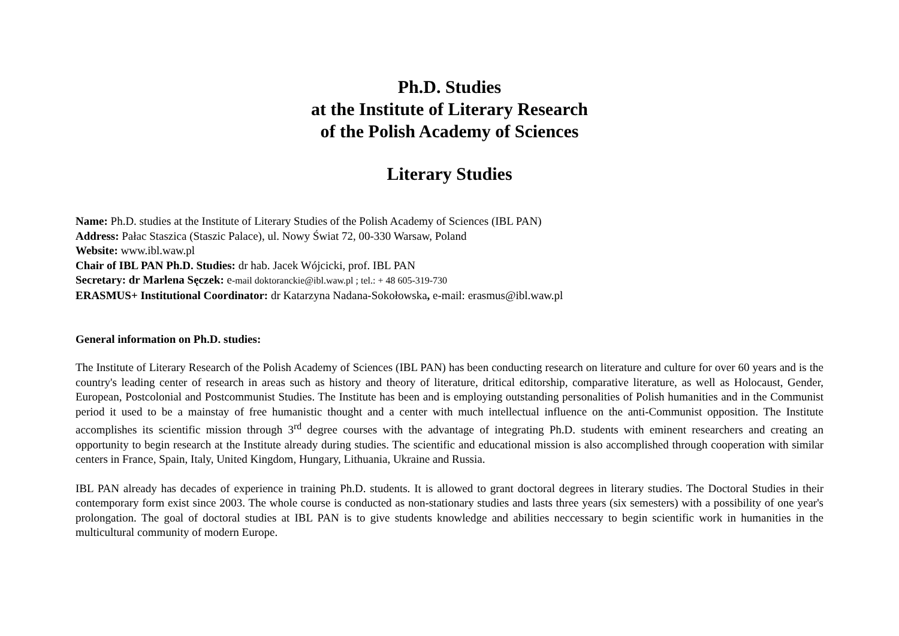Ph.D. Studies
at the Institute of Literary Research
of the Polish Academy of Sciences
Literary Studies
Name: Ph.D. studies at the Institute of Literary Studies of the Polish Academy of Sciences (IBL PAN)
Address: Pałac Staszica (Staszic Palace), ul. Nowy Świat 72, 00-330 Warsaw, Poland
Website: www.ibl.waw.pl
Chair of IBL PAN Ph.D. Studies: dr hab. Jacek Wójcicki, prof. IBL PAN
Secretary: dr Marlena Sęczek: e-mail doktoranckie@ibl.waw.pl ; tel.: + 48 605-319-730
ERASMUS+ Institutional Coordinator: dr Katarzyna Nadana-Sokołowska, e-mail: erasmus@ibl.waw.pl
General information on Ph.D. studies:
The Institute of Literary Research of the Polish Academy of Sciences (IBL PAN) has been conducting research on literature and culture for over 60 years and is the country's leading center of research in areas such as history and theory of literature, dritical editorship, comparative literature, as well as Holocaust, Gender, European, Postcolonial and Postcommunist Studies. The Institute has been and is employing outstanding personalities of Polish humanities and in the Communist period it used to be a mainstay of free humanistic thought and a center with much intellectual influence on the anti-Communist opposition. The Institute accomplishes its scientific mission through 3<sup>rd</sup> degree courses with the advantage of integrating Ph.D. students with eminent researchers and creating an opportunity to begin research at the Institute already during studies. The scientific and educational mission is also accomplished through cooperation with similar centers in France, Spain, Italy, United Kingdom, Hungary, Lithuania, Ukraine and Russia.
IBL PAN already has decades of experience in training Ph.D. students. It is allowed to grant doctoral degrees in literary studies. The Doctoral Studies in their contemporary form exist since 2003. The whole course is conducted as non-stationary studies and lasts three years (six semesters) with a possibility of one year's prolongation. The goal of doctoral studies at IBL PAN is to give students knowledge and abilities neccessary to begin scientific work in humanities in the multicultural community of modern Europe.